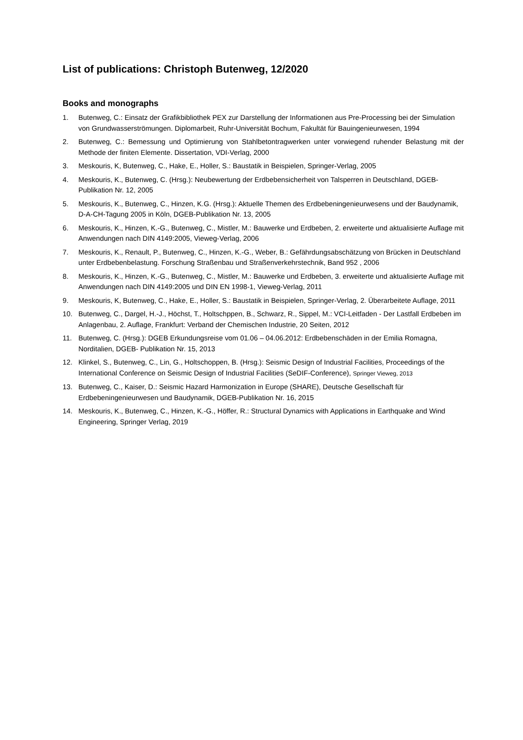List of publications: Christoph Butenweg, 12/2020
Books and monographs
1. Butenweg, C.: Einsatz der Grafikbibliothek PEX zur Darstellung der Informationen aus Pre-Processing bei der Simulation von Grundwasserströmungen. Diplomarbeit, Ruhr-Universität Bochum, Fakultät für Bauingenieurwesen, 1994
2. Butenweg, C.: Bemessung und Optimierung von Stahlbetontragwerken unter vorwiegend ruhender Belastung mit der Methode der finiten Elemente. Dissertation, VDI-Verlag, 2000
3. Meskouris, K, Butenweg, C., Hake, E., Holler, S.: Baustatik in Beispielen, Springer-Verlag, 2005
4. Meskouris, K., Butenweg, C. (Hrsg.): Neubewertung der Erdbebensicherheit von Talsperren in Deutschland, DGEB-Publikation Nr. 12, 2005
5. Meskouris, K., Butenweg, C., Hinzen, K.G. (Hrsg.): Aktuelle Themen des Erdbebeningenieurwesens und der Baudynamik, D-A-CH-Tagung 2005 in Köln, DGEB-Publikation Nr. 13, 2005
6. Meskouris, K., Hinzen, K.-G., Butenweg, C., Mistler, M.: Bauwerke und Erdbeben, 2. erweiterte und aktualisierte Auflage mit Anwendungen nach DIN 4149:2005, Vieweg-Verlag, 2006
7. Meskouris, K., Renault, P., Butenweg, C., Hinzen, K.-G., Weber, B.: Gefährdungsabschätzung von Brücken in Deutschland unter Erdbebenbelastung. Forschung Straßenbau und Straßenverkehrstechnik, Band 952 , 2006
8. Meskouris, K., Hinzen, K.-G., Butenweg, C., Mistler, M.: Bauwerke und Erdbeben, 3. erweiterte und aktualisierte Auflage mit Anwendungen nach DIN 4149:2005 und DIN EN 1998-1, Vieweg-Verlag, 2011
9. Meskouris, K, Butenweg, C., Hake, E., Holler, S.: Baustatik in Beispielen, Springer-Verlag, 2. Überarbeitete Auflage, 2011
10. Butenweg, C., Dargel, H.-J., Höchst, T., Holtschppen, B., Schwarz, R., Sippel, M.: VCI-Leitfaden - Der Lastfall Erdbeben im Anlagenbau, 2. Auflage, Frankfurt: Verband der Chemischen Industrie, 20 Seiten, 2012
11. Butenweg, C. (Hrsg.): DGEB Erkundungsreise vom 01.06 – 04.06.2012: Erdbebenschäden in der Emilia Romagna, Norditalien, DGEB- Publikation Nr. 15, 2013
12. Klinkel, S., Butenweg, C., Lin, G., Holtschoppen, B. (Hrsg.): Seismic Design of Industrial Facilities, Proceedings of the International Conference on Seismic Design of Industrial Facilities (SeDIF-Conference), Springer Vieweg, 2013
13. Butenweg, C., Kaiser, D.: Seismic Hazard Harmonization in Europe (SHARE), Deutsche Gesellschaft für Erdbebeningenieurwesen und Baudynamik, DGEB-Publikation Nr. 16, 2015
14. Meskouris, K., Butenweg, C., Hinzen, K.-G., Höffer, R.: Structural Dynamics with Applications in Earthquake and Wind Engineering, Springer Verlag, 2019